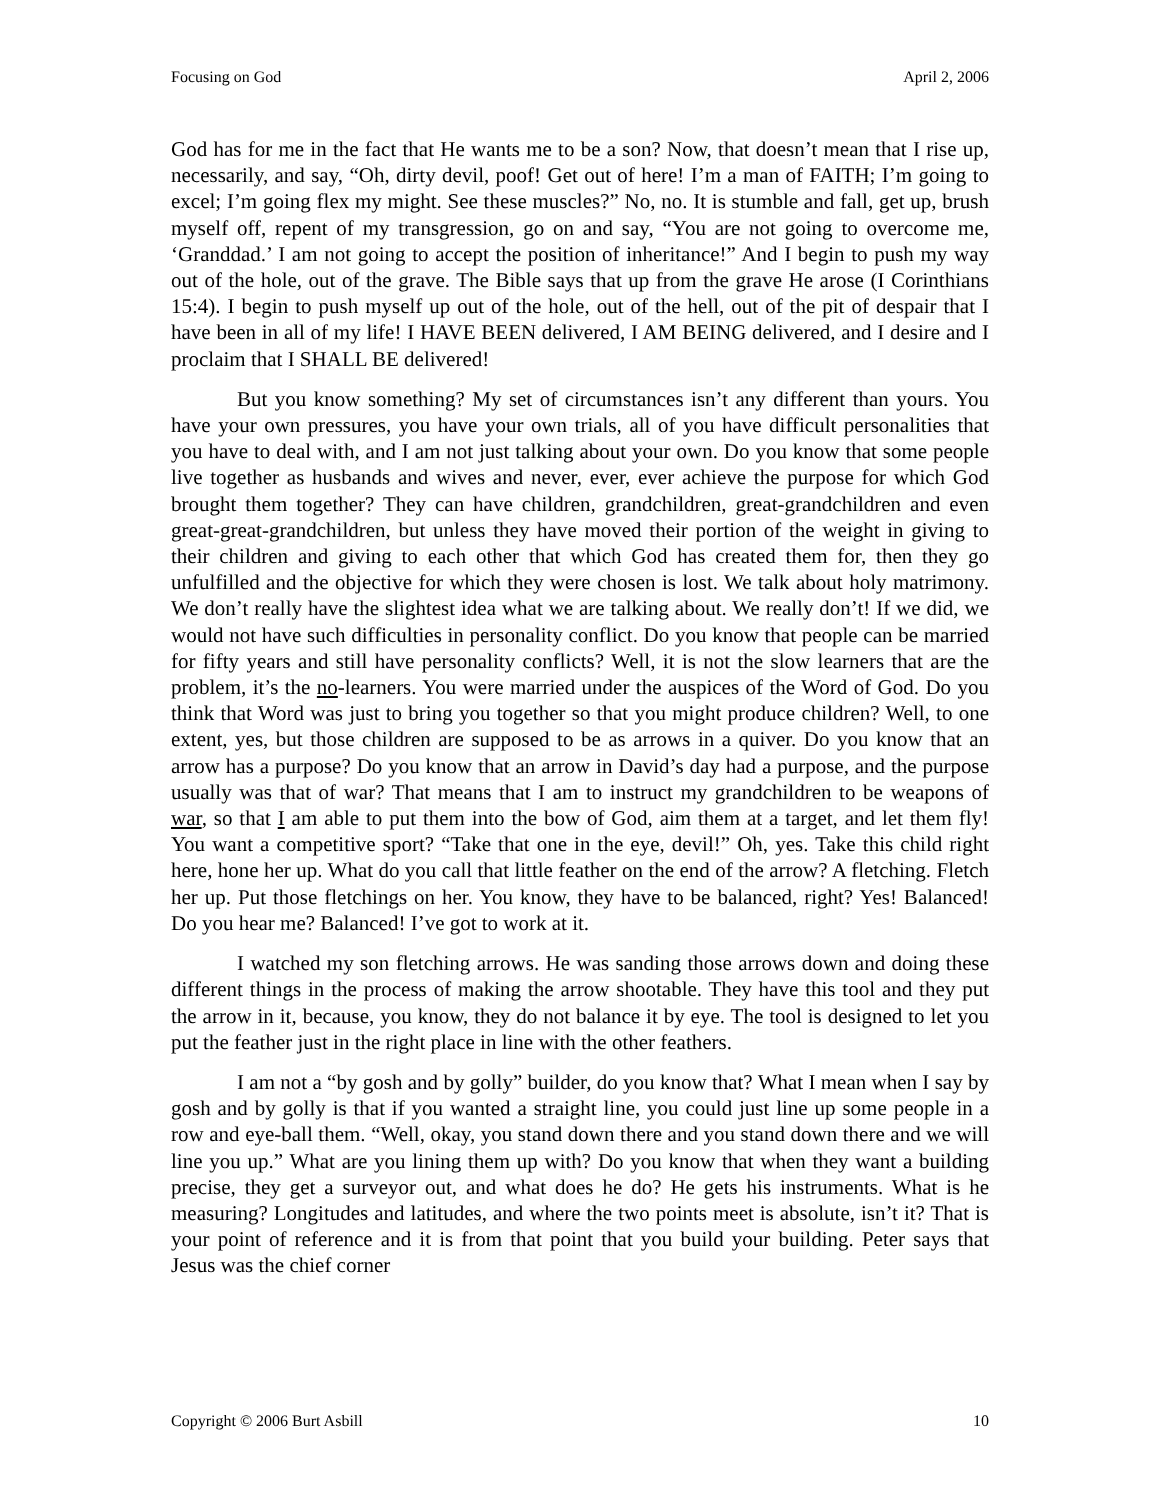Focusing on God April 2, 2006
God has for me in the fact that He wants me to be a son? Now, that doesn’t mean that I rise up, necessarily, and say, “Oh, dirty devil, poof! Get out of here! I’m a man of FAITH; I’m going to excel; I’m going flex my might. See these muscles?” No, no. It is stumble and fall, get up, brush myself off, repent of my transgression, go on and say, “You are not going to overcome me, ‘Granddad.’ I am not going to accept the position of inheritance!” And I begin to push my way out of the hole, out of the grave. The Bible says that up from the grave He arose (I Corinthians 15:4). I begin to push myself up out of the hole, out of the hell, out of the pit of despair that I have been in all of my life! I HAVE BEEN delivered, I AM BEING delivered, and I desire and I proclaim that I SHALL BE delivered!
But you know something? My set of circumstances isn’t any different than yours. You have your own pressures, you have your own trials, all of you have difficult personalities that you have to deal with, and I am not just talking about your own. Do you know that some people live together as husbands and wives and never, ever, ever achieve the purpose for which God brought them together? They can have children, grandchildren, great-grandchildren and even great-great-grandchildren, but unless they have moved their portion of the weight in giving to their children and giving to each other that which God has created them for, then they go unfulfilled and the objective for which they were chosen is lost. We talk about holy matrimony. We don’t really have the slightest idea what we are talking about. We really don’t! If we did, we would not have such difficulties in personality conflict. Do you know that people can be married for fifty years and still have personality conflicts? Well, it is not the slow learners that are the problem, it’s the no-learners. You were married under the auspices of the Word of God. Do you think that Word was just to bring you together so that you might produce children? Well, to one extent, yes, but those children are supposed to be as arrows in a quiver. Do you know that an arrow has a purpose? Do you know that an arrow in David’s day had a purpose, and the purpose usually was that of war? That means that I am to instruct my grandchildren to be weapons of war, so that I am able to put them into the bow of God, aim them at a target, and let them fly! You want a competitive sport? “Take that one in the eye, devil!” Oh, yes. Take this child right here, hone her up. What do you call that little feather on the end of the arrow? A fletching. Fletch her up. Put those fletchings on her. You know, they have to be balanced, right? Yes! Balanced! Do you hear me? Balanced! I’ve got to work at it.
I watched my son fletching arrows. He was sanding those arrows down and doing these different things in the process of making the arrow shootable. They have this tool and they put the arrow in it, because, you know, they do not balance it by eye. The tool is designed to let you put the feather just in the right place in line with the other feathers.
I am not a “by gosh and by golly” builder, do you know that? What I mean when I say by gosh and by golly is that if you wanted a straight line, you could just line up some people in a row and eye-ball them. “Well, okay, you stand down there and you stand down there and we will line you up.” What are you lining them up with? Do you know that when they want a building precise, they get a surveyor out, and what does he do? He gets his instruments. What is he measuring? Longitudes and latitudes, and where the two points meet is absolute, isn’t it? That is your point of reference and it is from that point that you build your building. Peter says that Jesus was the chief corner
Copyright © 2006 Burt Asbill 10